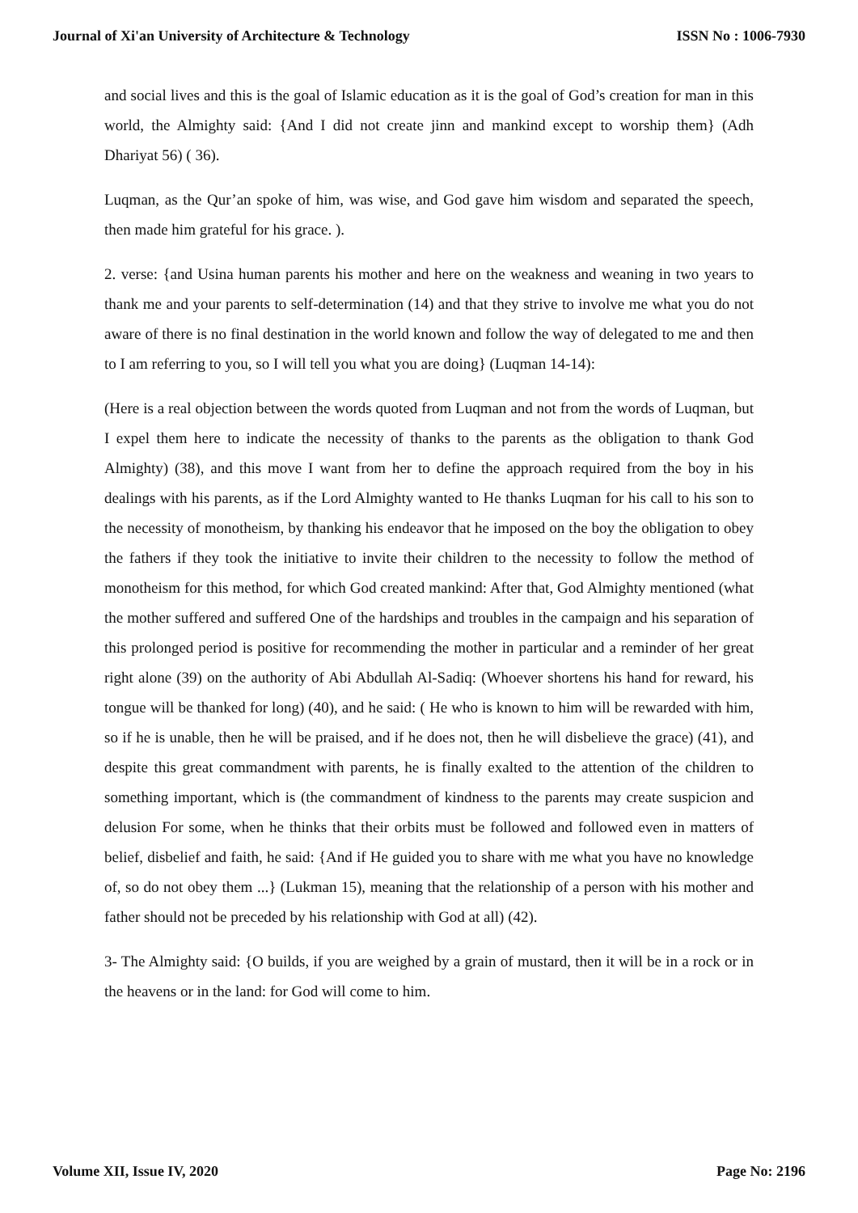Journal of Xi'an University of Architecture & Technology ISSN No : 1006-7930
and social lives and this is the goal of Islamic education as it is the goal of God’s creation for man in this world, the Almighty said: {And I did not create jinn and mankind except to worship them} (Adh Dhariyat 56) ( 36).
Luqman, as the Qur’an spoke of him, was wise, and God gave him wisdom and separated the speech, then made him grateful for his grace. ).
2. verse: {and Usina human parents his mother and here on the weakness and weaning in two years to thank me and your parents to self-determination (14) and that they strive to involve me what you do not aware of there is no final destination in the world known and follow the way of delegated to me and then to I am referring to you, so I will tell you what you are doing} (Luqman 14-14):
(Here is a real objection between the words quoted from Luqman and not from the words of Luqman, but I expel them here to indicate the necessity of thanks to the parents as the obligation to thank God Almighty) (38), and this move I want from her to define the approach required from the boy in his dealings with his parents, as if the Lord Almighty wanted to He thanks Luqman for his call to his son to the necessity of monotheism, by thanking his endeavor that he imposed on the boy the obligation to obey the fathers if they took the initiative to invite their children to the necessity to follow the method of monotheism for this method, for which God created mankind: After that, God Almighty mentioned (what the mother suffered and suffered One of the hardships and troubles in the campaign and his separation of this prolonged period is positive for recommending the mother in particular and a reminder of her great right alone (39) on the authority of Abi Abdullah Al-Sadiq: (Whoever shortens his hand for reward, his tongue will be thanked for long) (40), and he said: ( He who is known to him will be rewarded with him, so if he is unable, then he will be praised, and if he does not, then he will disbelieve the grace) (41), and despite this great commandment with parents, he is finally exalted to the attention of the children to something important, which is (the commandment of kindness to the parents may create suspicion and delusion For some, when he thinks that their orbits must be followed and followed even in matters of belief, disbelief and faith, he said: {And if He guided you to share with me what you have no knowledge of, so do not obey them ...} (Lukman 15), meaning that the relationship of a person with his mother and father should not be preceded by his relationship with God at all) (42).
3- The Almighty said: {O builds, if you are weighed by a grain of mustard, then it will be in a rock or in the heavens or in the land: for God will come to him.
Volume XII, Issue IV, 2020 Page No: 2196